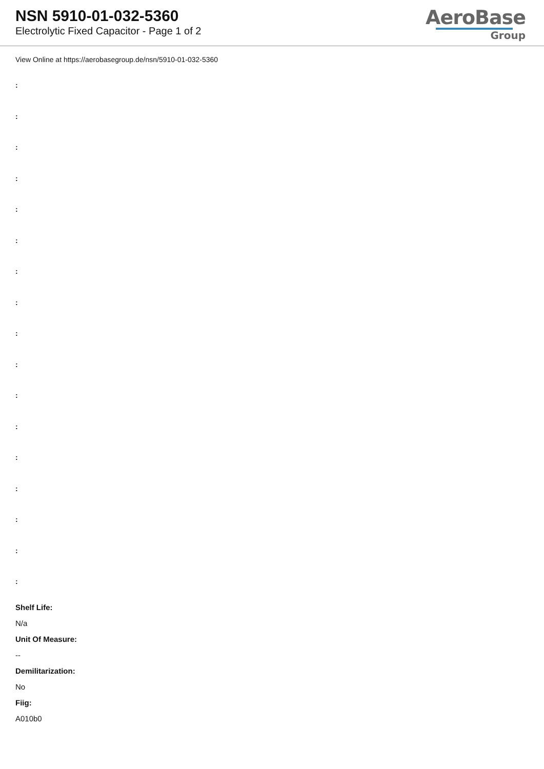NSN 5910-01-032-5360
Electrolytic Fixed Capacitor - Page 1 of 2
AeroBase
Group
View Online at https://aerobasegroup.de/nsn/5910-01-032-5360
:
:
:
:
:
:
:
:
:
:
:
:
:
:
:
:
:
Shelf Life:
N/a
Unit Of Measure:
--
Demilitarization:
No
Fiig:
A010b0